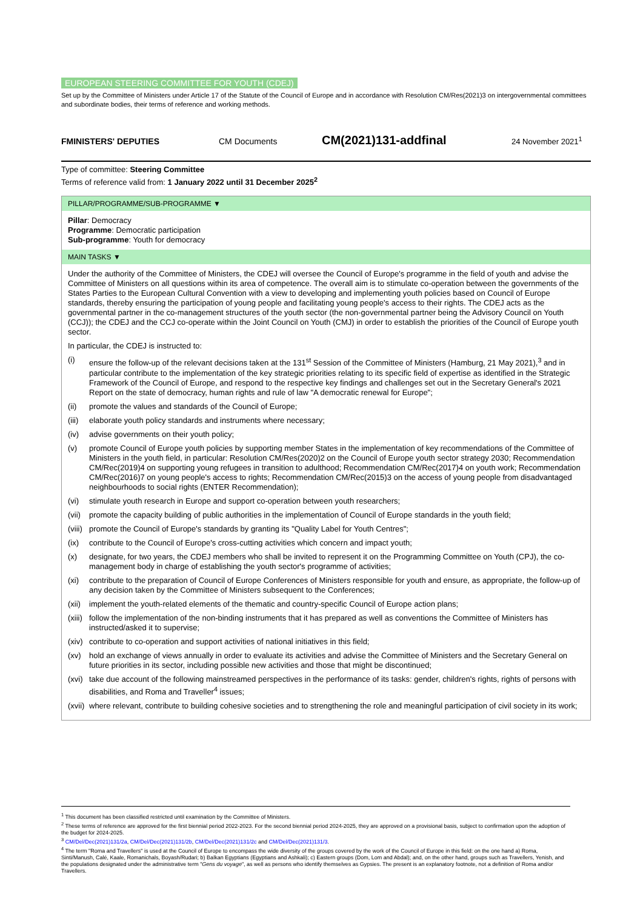EUROPEAN STEERING COMMITTEE FOR YOUTH (CDEJ)
Set up by the Committee of Ministers under Article 17 of the Statute of the Council of Europe and in accordance with Resolution CM/Res(2021)3 on intergovernmental committees and subordinate bodies, their terms of reference and working methods.
FMINISTERS' DEPUTIES CM Documents CM(2021)131-addfinal 24 November 2021<sup>1</sup>
Type of committee: Steering Committee
Terms of reference valid from: 1 January 2022 until 31 December 2025<sup>2</sup>
PILLAR/PROGRAMME/SUB-PROGRAMME ▼
Pillar: Democracy
Programme: Democratic participation
Sub-programme: Youth for democracy
MAIN TASKS ▼
Under the authority of the Committee of Ministers, the CDEJ will oversee the Council of Europe's programme in the field of youth and advise the Committee of Ministers on all questions within its area of competence. The overall aim is to stimulate co-operation between the governments of the States Parties to the European Cultural Convention with a view to developing and implementing youth policies based on Council of Europe standards, thereby ensuring the participation of young people and facilitating young people's access to their rights. The CDEJ acts as the governmental partner in the co-management structures of the youth sector (the non-governmental partner being the Advisory Council on Youth (CCJ)); the CDEJ and the CCJ co-operate within the Joint Council on Youth (CMJ) in order to establish the priorities of the Council of Europe youth sector.
In particular, the CDEJ is instructed to:
(i) ensure the follow-up of the relevant decisions taken at the 131<sup>st</sup> Session of the Committee of Ministers (Hamburg, 21 May 2021),<sup>3</sup> and in particular contribute to the implementation of the key strategic priorities relating to its specific field of expertise as identified in the Strategic Framework of the Council of Europe, and respond to the respective key findings and challenges set out in the Secretary General's 2021 Report on the state of democracy, human rights and rule of law "A democratic renewal for Europe";
(ii) promote the values and standards of the Council of Europe;
(iii) elaborate youth policy standards and instruments where necessary;
(iv) advise governments on their youth policy;
(v) promote Council of Europe youth policies by supporting member States in the implementation of key recommendations of the Committee of Ministers in the youth field, in particular: Resolution CM/Res(2020)2 on the Council of Europe youth sector strategy 2030; Recommendation CM/Rec(2019)4 on supporting young refugees in transition to adulthood; Recommendation CM/Rec(2017)4 on youth work; Recommendation CM/Rec(2016)7 on young people's access to rights; Recommendation CM/Rec(2015)3 on the access of young people from disadvantaged neighbourhoods to social rights (ENTER Recommendation);
(vi) stimulate youth research in Europe and support co-operation between youth researchers;
(vii) promote the capacity building of public authorities in the implementation of Council of Europe standards in the youth field;
(viii) promote the Council of Europe's standards by granting its "Quality Label for Youth Centres";
(ix) contribute to the Council of Europe's cross-cutting activities which concern and impact youth;
(x) designate, for two years, the CDEJ members who shall be invited to represent it on the Programming Committee on Youth (CPJ), the co-management body in charge of establishing the youth sector's programme of activities;
(xi) contribute to the preparation of Council of Europe Conferences of Ministers responsible for youth and ensure, as appropriate, the follow-up of any decision taken by the Committee of Ministers subsequent to the Conferences;
(xii) implement the youth-related elements of the thematic and country-specific Council of Europe action plans;
(xiii) follow the implementation of the non-binding instruments that it has prepared as well as conventions the Committee of Ministers has instructed/asked it to supervise;
(xiv) contribute to co-operation and support activities of national initiatives in this field;
(xv) hold an exchange of views annually in order to evaluate its activities and advise the Committee of Ministers and the Secretary General on future priorities in its sector, including possible new activities and those that might be discontinued;
(xvi) take due account of the following mainstreamed perspectives in the performance of its tasks: gender, children's rights, rights of persons with disabilities, and Roma and Traveller<sup>4</sup> issues;
(xvii) where relevant, contribute to building cohesive societies and to strengthening the role and meaningful participation of civil society in its work;
<sup>1</sup> This document has been classified restricted until examination by the Committee of Ministers.
<sup>2</sup> These terms of reference are approved for the first biennial period 2022-2023. For the second biennial period 2024-2025, they are approved on a provisional basis, subject to confirmation upon the adoption of the budget for 2024-2025.
<sup>3</sup> CM/Del/Dec(2021)131/2a, CM/Del/Dec(2021)131/2b, CM/Del/Dec(2021)131/2c and CM/Del/Dec(2021)131/3.
<sup>4</sup> The term "Roma and Travellers" is used at the Council of Europe to encompass the wide diversity of the groups covered by the work of the Council of Europe in this field: on the one hand a) Roma, Sinti/Manush, Calé, Kaale, Romanichals, Boyash/Rudari; b) Balkan Egyptians (Egyptians and Ashkali); c) Eastern groups (Dom, Lom and Abdal); and, on the other hand, groups such as Travellers, Yenish, and the populations designated under the administrative term "Gens du voyage", as well as persons who identify themselves as Gypsies. The present is an explanatory footnote, not a definition of Roma and/or Travellers.